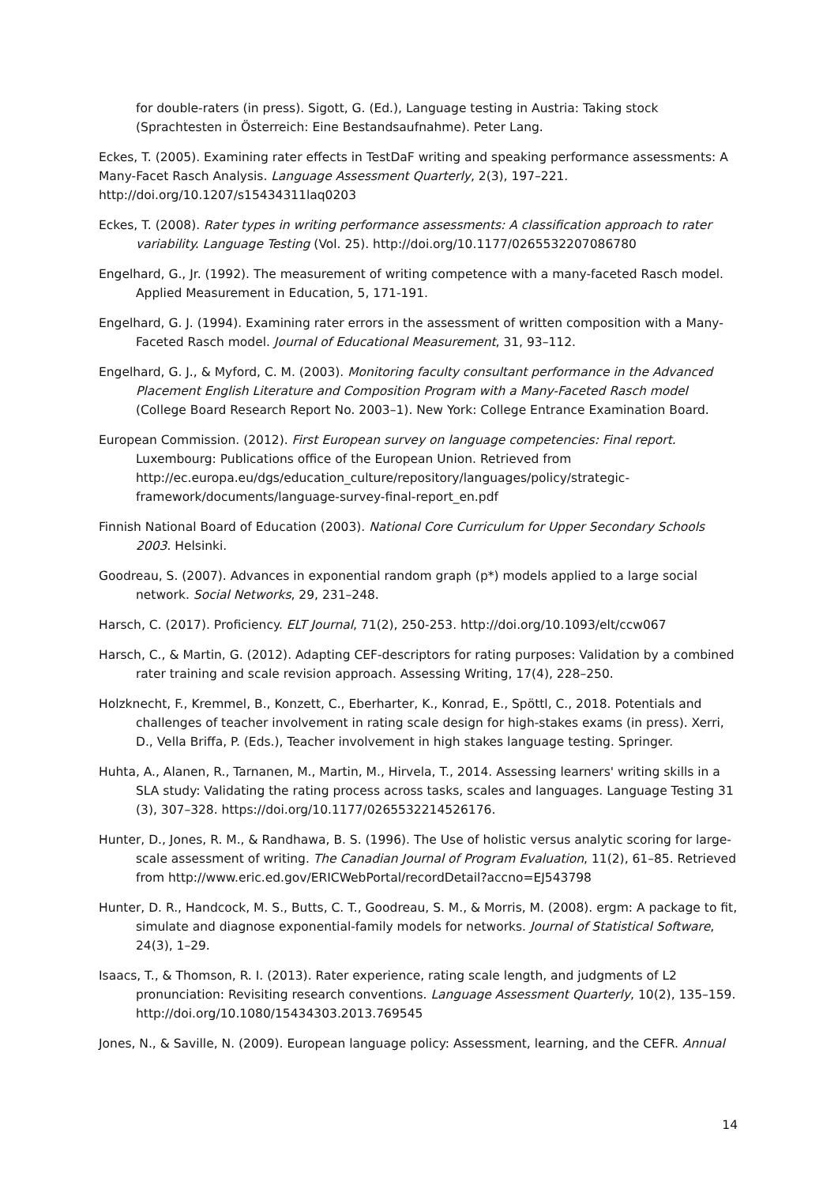for double-raters (in press). Sigott, G. (Ed.), Language testing in Austria: Taking stock (Sprachtesten in Österreich: Eine Bestandsaufnahme). Peter Lang.
Eckes, T. (2005). Examining rater effects in TestDaF writing and speaking performance assessments: A Many-Facet Rasch Analysis. Language Assessment Quarterly, 2(3), 197–221. http://doi.org/10.1207/s15434311laq0203
Eckes, T. (2008). Rater types in writing performance assessments: A classification approach to rater variability. Language Testing (Vol. 25). http://doi.org/10.1177/0265532207086780
Engelhard, G., Jr. (1992). The measurement of writing competence with a many-faceted Rasch model. Applied Measurement in Education, 5, 171-191.
Engelhard, G. J. (1994). Examining rater errors in the assessment of written composition with a Many-Faceted Rasch model. Journal of Educational Measurement, 31, 93–112.
Engelhard, G. J., & Myford, C. M. (2003). Monitoring faculty consultant performance in the Advanced Placement English Literature and Composition Program with a Many-Faceted Rasch model (College Board Research Report No. 2003–1). New York: College Entrance Examination Board.
European Commission. (2012). First European survey on language competencies: Final report. Luxembourg: Publications office of the European Union. Retrieved from http://ec.europa.eu/dgs/education_culture/repository/languages/policy/strategic-framework/documents/language-survey-final-report_en.pdf
Finnish National Board of Education (2003). National Core Curriculum for Upper Secondary Schools 2003. Helsinki.
Goodreau, S. (2007). Advances in exponential random graph (p*) models applied to a large social network. Social Networks, 29, 231–248.
Harsch, C. (2017). Proficiency. ELT Journal, 71(2), 250-253. http://doi.org/10.1093/elt/ccw067
Harsch, C., & Martin, G. (2012). Adapting CEF-descriptors for rating purposes: Validation by a combined rater training and scale revision approach. Assessing Writing, 17(4), 228–250.
Holzknecht, F., Kremmel, B., Konzett, C., Eberharter, K., Konrad, E., Spöttl, C., 2018. Potentials and challenges of teacher involvement in rating scale design for high-stakes exams (in press). Xerri, D., Vella Briffa, P. (Eds.), Teacher involvement in high stakes language testing. Springer.
Huhta, A., Alanen, R., Tarnanen, M., Martin, M., Hirvela, T., 2014. Assessing learners' writing skills in a SLA study: Validating the rating process across tasks, scales and languages. Language Testing 31 (3), 307–328. https://doi.org/10.1177/0265532214526176.
Hunter, D., Jones, R. M., & Randhawa, B. S. (1996). The Use of holistic versus analytic scoring for large-scale assessment of writing. The Canadian Journal of Program Evaluation, 11(2), 61–85. Retrieved from http://www.eric.ed.gov/ERICWebPortal/recordDetail?accno=EJ543798
Hunter, D. R., Handcock, M. S., Butts, C. T., Goodreau, S. M., & Morris, M. (2008). ergm: A package to fit, simulate and diagnose exponential-family models for networks. Journal of Statistical Software, 24(3), 1–29.
Isaacs, T., & Thomson, R. I. (2013). Rater experience, rating scale length, and judgments of L2 pronunciation: Revisiting research conventions. Language Assessment Quarterly, 10(2), 135–159. http://doi.org/10.1080/15434303.2013.769545
Jones, N., & Saville, N. (2009). European language policy: Assessment, learning, and the CEFR. Annual
14